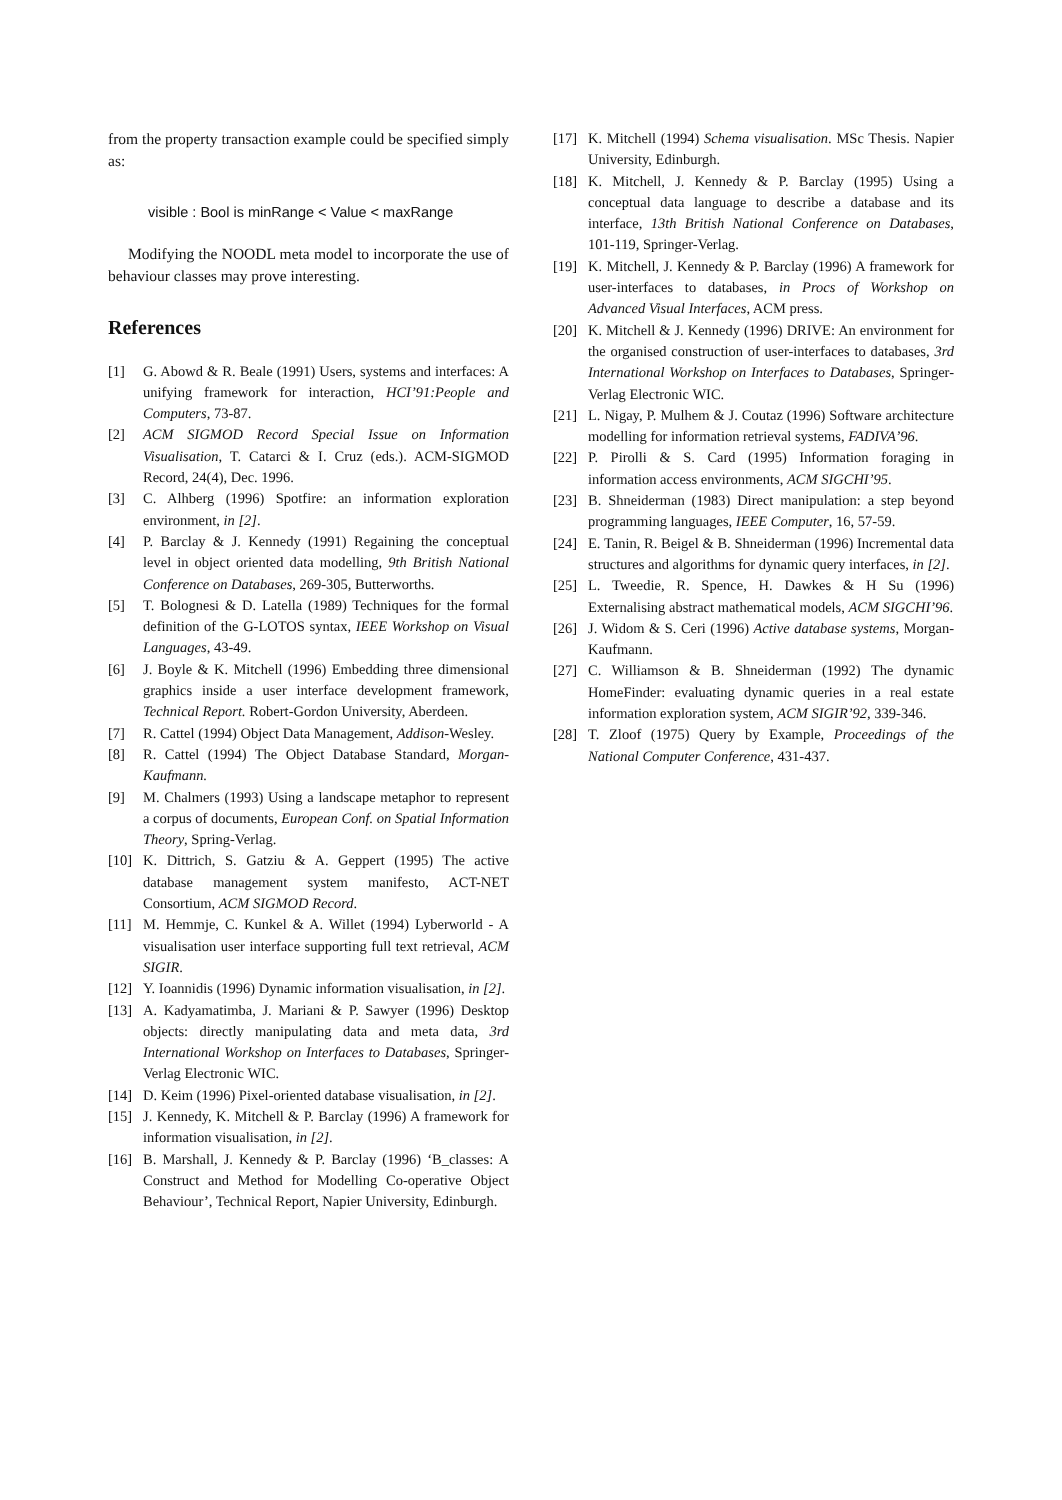from the property transaction example could be specified simply as:
visible : Bool is minRange < Value < maxRange
Modifying the NOODL meta model to incorporate the use of behaviour classes may prove interesting.
References
[1] G. Abowd & R. Beale (1991) Users, systems and interfaces: A unifying framework for interaction, HCI’91:People and Computers, 73-87.
[2] ACM SIGMOD Record Special Issue on Information Visualisation, T. Catarci & I. Cruz (eds.). ACM-SIGMOD Record, 24(4), Dec. 1996.
[3] C. Alhberg (1996) Spotfire: an information exploration environment, in [2].
[4] P. Barclay & J. Kennedy (1991) Regaining the conceptual level in object oriented data modelling, 9th British National Conference on Databases, 269-305, Butterworths.
[5] T. Bolognesi & D. Latella (1989) Techniques for the formal definition of the G-LOTOS syntax, IEEE Workshop on Visual Languages, 43-49.
[6] J. Boyle & K. Mitchell (1996) Embedding three dimensional graphics inside a user interface development framework, Technical Report. Robert-Gordon University, Aberdeen.
[7] R. Cattel (1994) Object Data Management, Addison-Wesley.
[8] R. Cattel (1994) The Object Database Standard, Morgan-Kaufmann.
[9] M. Chalmers (1993) Using a landscape metaphor to represent a corpus of documents, European Conf. on Spatial Information Theory, Spring-Verlag.
[10] K. Dittrich, S. Gatziu & A. Geppert (1995) The active database management system manifesto, ACT-NET Consortium, ACM SIGMOD Record.
[11] M. Hemmje, C. Kunkel & A. Willet (1994) Lyberworld - A visualisation user interface supporting full text retrieval, ACM SIGIR.
[12] Y. Ioannidis (1996) Dynamic information visualisation, in [2].
[13] A. Kadyamatimba, J. Mariani & P. Sawyer (1996) Desktop objects: directly manipulating data and meta data, 3rd International Workshop on Interfaces to Databases, Springer-Verlag Electronic WIC.
[14] D. Keim (1996) Pixel-oriented database visualisation, in [2].
[15] J. Kennedy, K. Mitchell & P. Barclay (1996) A framework for information visualisation, in [2].
[16] B. Marshall, J. Kennedy & P. Barclay (1996) ‘B_classes: A Construct and Method for Modelling Co-operative Object Behaviour’, Technical Report, Napier University, Edinburgh.
[17] K. Mitchell (1994) Schema visualisation. MSc Thesis. Napier University, Edinburgh.
[18] K. Mitchell, J. Kennedy & P. Barclay (1995) Using a conceptual data language to describe a database and its interface, 13th British National Conference on Databases, 101-119, Springer-Verlag.
[19] K. Mitchell, J. Kennedy & P. Barclay (1996) A framework for user-interfaces to databases, in Procs of Workshop on Advanced Visual Interfaces, ACM press.
[20] K. Mitchell & J. Kennedy (1996) DRIVE: An environment for the organised construction of user-interfaces to databases, 3rd International Workshop on Interfaces to Databases, Springer-Verlag Electronic WIC.
[21] L. Nigay, P. Mulhem & J. Coutaz (1996) Software architecture modelling for information retrieval systems, FADIVA’96.
[22] P. Pirolli & S. Card (1995) Information foraging in information access environments, ACM SIGCHI’95.
[23] B. Shneiderman (1983) Direct manipulation: a step beyond programming languages, IEEE Computer, 16, 57-59.
[24] E. Tanin, R. Beigel & B. Shneiderman (1996) Incremental data structures and algorithms for dynamic query interfaces, in [2].
[25] L. Tweedie, R. Spence, H. Dawkes & H Su (1996) Externalising abstract mathematical models, ACM SIGCHI’96.
[26] J. Widom & S. Ceri (1996) Active database systems, Morgan-Kaufmann.
[27] C. Williamson & B. Shneiderman (1992) The dynamic HomeFinder: evaluating dynamic queries in a real estate information exploration system, ACM SIGIR’92, 339-346.
[28] T. Zloof (1975) Query by Example, Proceedings of the National Computer Conference, 431-437.